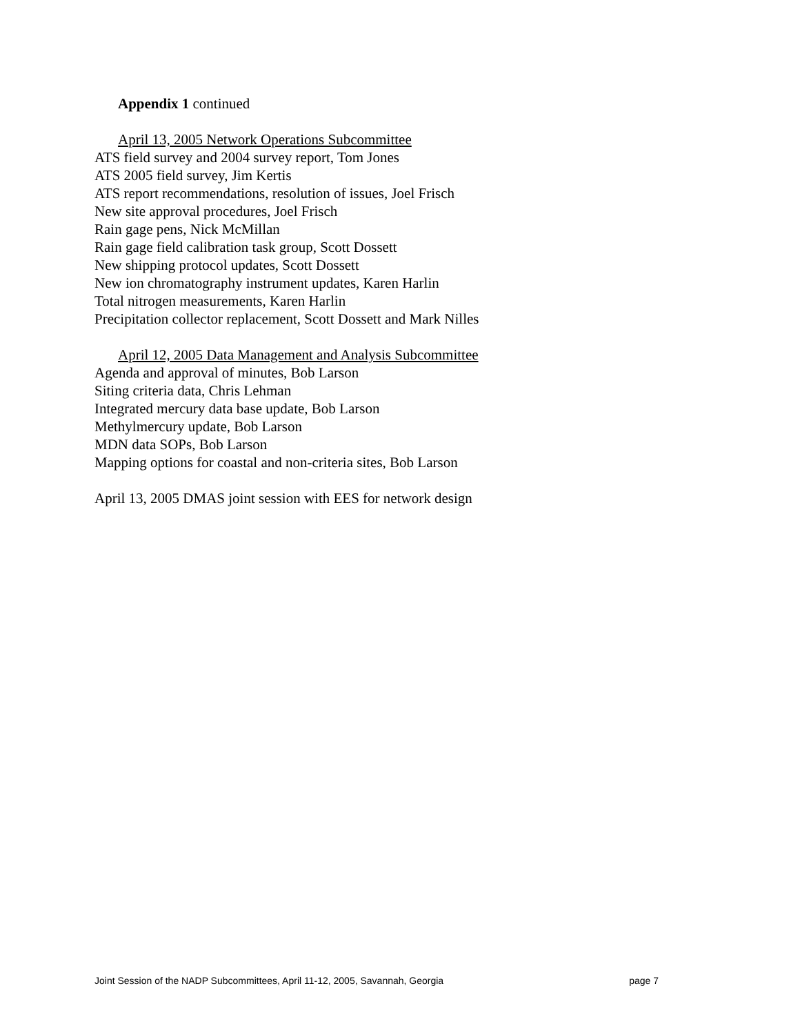Appendix 1 continued
April 13, 2005 Network Operations Subcommittee
ATS field survey and 2004 survey report, Tom Jones
ATS 2005 field survey, Jim Kertis
ATS report recommendations, resolution of issues, Joel Frisch
New site approval procedures, Joel Frisch
Rain gage pens, Nick McMillan
Rain gage field calibration task group, Scott Dossett
New shipping protocol updates, Scott Dossett
New ion chromatography instrument updates, Karen Harlin
Total nitrogen measurements, Karen Harlin
Precipitation collector replacement, Scott Dossett and Mark Nilles
April 12, 2005 Data Management and Analysis Subcommittee
Agenda and approval of minutes, Bob Larson
Siting criteria data, Chris Lehman
Integrated mercury data base update, Bob Larson
Methylmercury update, Bob Larson
MDN data SOPs, Bob Larson
Mapping options for coastal and non-criteria sites, Bob Larson
April 13, 2005 DMAS joint session with EES for network design
Joint Session of the NADP Subcommittees, April 11-12, 2005, Savannah, Georgia page 7